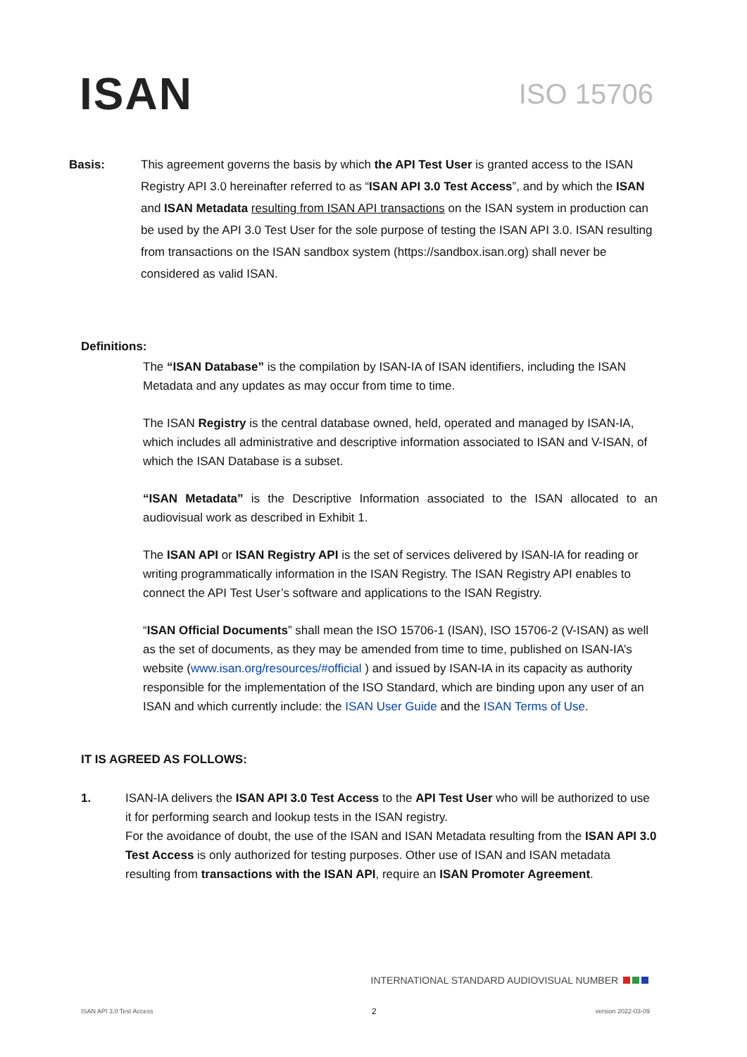ISAN
ISO 15706
Basis: This agreement governs the basis by which the API Test User is granted access to the ISAN Registry API 3.0 hereinafter referred to as “ISAN API 3.0 Test Access”, and by which the ISAN and ISAN Metadata resulting from ISAN API transactions on the ISAN system in production can be used by the API 3.0 Test User for the sole purpose of testing the ISAN API 3.0. ISAN resulting from transactions on the ISAN sandbox system (https://sandbox.isan.org) shall never be considered as valid ISAN.
Definitions:
The “ISAN Database” is the compilation by ISAN-IA of ISAN identifiers, including the ISAN Metadata and any updates as may occur from time to time.
The ISAN Registry is the central database owned, held, operated and managed by ISAN-IA, which includes all administrative and descriptive information associated to ISAN and V-ISAN, of which the ISAN Database is a subset.
“ISAN Metadata” is the Descriptive Information associated to the ISAN allocated to an audiovisual work as described in Exhibit 1.
The ISAN API or ISAN Registry API is the set of services delivered by ISAN-IA for reading or writing programmatically information in the ISAN Registry. The ISAN Registry API enables to connect the API Test User’s software and applications to the ISAN Registry.
“ISAN Official Documents” shall mean the ISO 15706-1 (ISAN), ISO 15706-2 (V-ISAN) as well as the set of documents, as they may be amended from time to time, published on ISAN-IA’s website (www.isan.org/resources/#official ) and issued by ISAN-IA in its capacity as authority responsible for the implementation of the ISO Standard, which are binding upon any user of an ISAN and which currently include: the ISAN User Guide and the ISAN Terms of Use.
IT IS AGREED AS FOLLOWS:
1. ISAN-IA delivers the ISAN API 3.0 Test Access to the API Test User who will be authorized to use it for performing search and lookup tests in the ISAN registry.
For the avoidance of doubt, the use of the ISAN and ISAN Metadata resulting from the ISAN API 3.0 Test Access is only authorized for testing purposes. Other use of ISAN and ISAN metadata resulting from transactions with the ISAN API, require an ISAN Promoter Agreement.
INTERNATIONAL STANDARD AUDIOVISUAL NUMBER
ISAN API 3.0 Test Access 2 version 2022-03-09